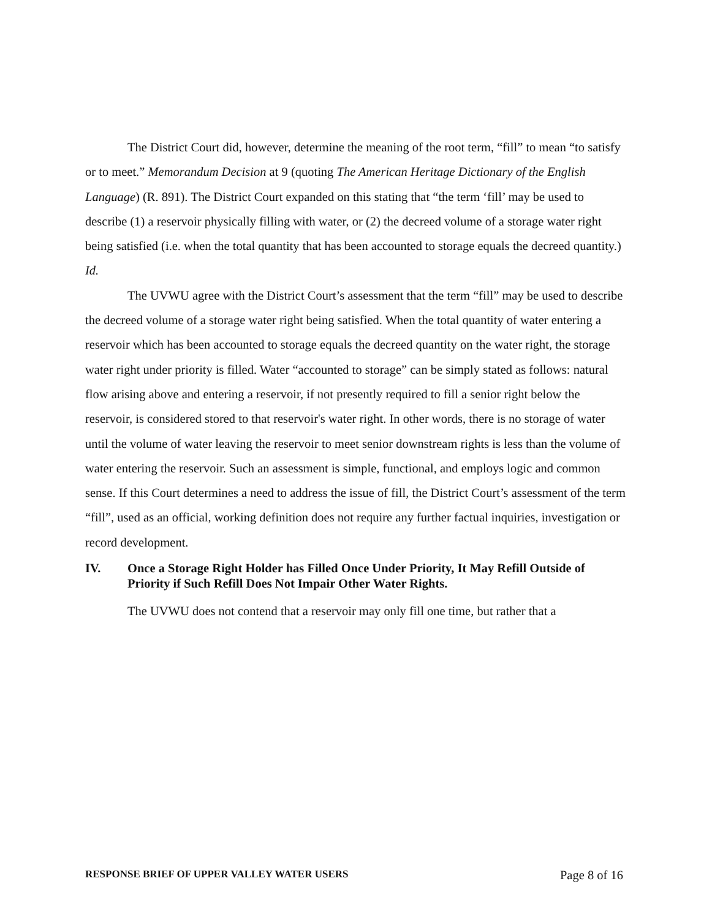The District Court did, however, determine the meaning of the root term, “fill” to mean “to satisfy or to meet.” Memorandum Decision at 9 (quoting The American Heritage Dictionary of the English Language) (R. 891). The District Court expanded on this stating that “the term ‘fill’ may be used to describe (1) a reservoir physically filling with water, or (2) the decreed volume of a storage water right being satisfied (i.e. when the total quantity that has been accounted to storage equals the decreed quantity.) Id.
The UVWU agree with the District Court’s assessment that the term “fill” may be used to describe the decreed volume of a storage water right being satisfied. When the total quantity of water entering a reservoir which has been accounted to storage equals the decreed quantity on the water right, the storage water right under priority is filled. Water “accounted to storage” can be simply stated as follows: natural flow arising above and entering a reservoir, if not presently required to fill a senior right below the reservoir, is considered stored to that reservoir's water right. In other words, there is no storage of water until the volume of water leaving the reservoir to meet senior downstream rights is less than the volume of water entering the reservoir. Such an assessment is simple, functional, and employs logic and common sense. If this Court determines a need to address the issue of fill, the District Court’s assessment of the term “fill”, used as an official, working definition does not require any further factual inquiries, investigation or record development.
IV. Once a Storage Right Holder has Filled Once Under Priority, It May Refill Outside of Priority if Such Refill Does Not Impair Other Water Rights.
The UVWU does not contend that a reservoir may only fill one time, but rather that a
RESPONSE BRIEF OF UPPER VALLEY WATER USERS Page 8 of 16